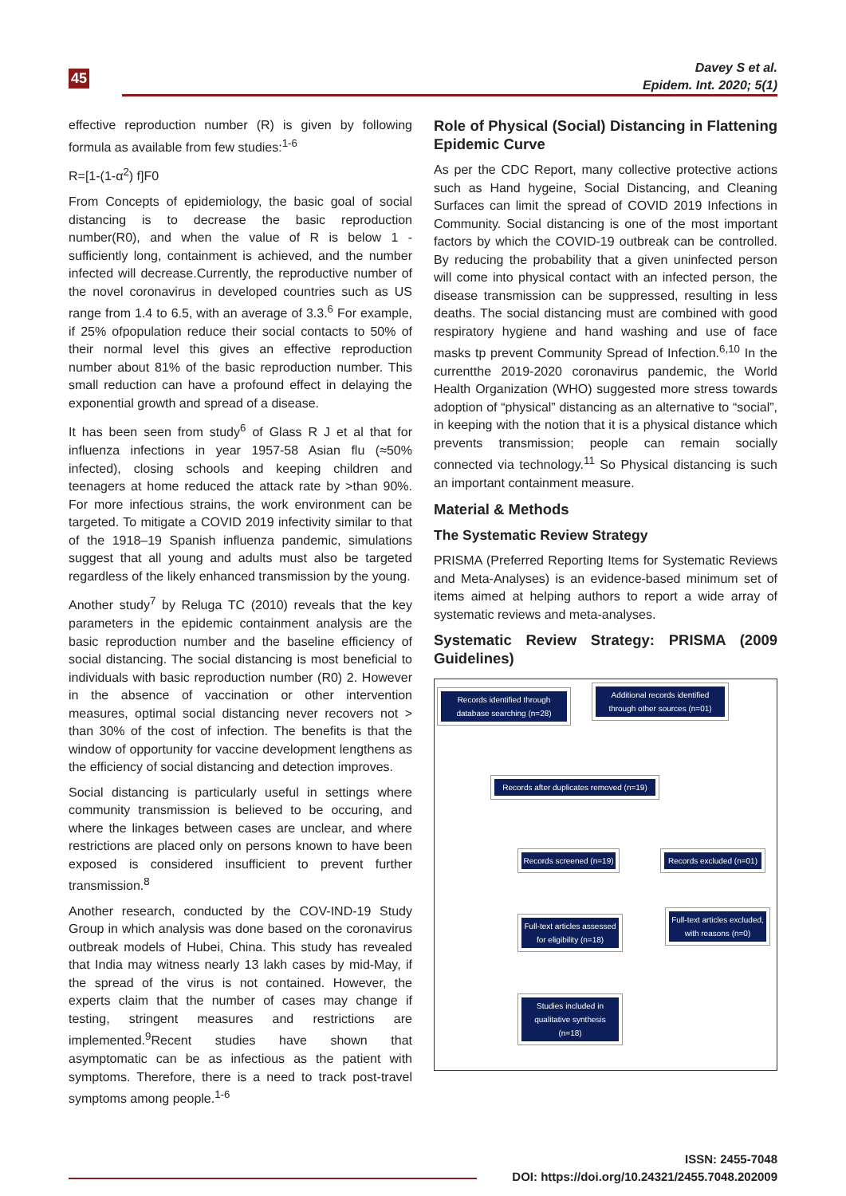45
Davey S et al.
Epidem. Int. 2020; 5(1)
effective reproduction number (R) is given by following formula as available from few studies:<sup>1-6</sup>
R=[1-(1-α<sup>2</sup>) f]F0
From Concepts of epidemiology, the basic goal of social distancing is to decrease the basic reproduction number(R0), and when the value of R is below 1 - sufficiently long, containment is achieved, and the number infected will decrease.Currently, the reproductive number of the novel coronavirus in developed countries such as US range from 1.4 to 6.5, with an average of 3.3.<sup>6</sup> For example, if 25% ofpopulation reduce their social contacts to 50% of their normal level this gives an effective reproduction number about 81% of the basic reproduction number. This small reduction can have a profound effect in delaying the exponential growth and spread of a disease.
It has been seen from study<sup>6</sup> of Glass R J et al that for influenza infections in year 1957-58 Asian flu (≈50% infected), closing schools and keeping children and teenagers at home reduced the attack rate by >than 90%. For more infectious strains, the work environment can be targeted. To mitigate a COVID 2019 infectivity similar to that of the 1918–19 Spanish influenza pandemic, simulations suggest that all young and adults must also be targeted regardless of the likely enhanced transmission by the young.
Another study<sup>7</sup> by Reluga TC (2010) reveals that the key parameters in the epidemic containment analysis are the basic reproduction number and the baseline efficiency of social distancing. The social distancing is most beneficial to individuals with basic reproduction number (R0) 2. However in the absence of vaccination or other intervention measures, optimal social distancing never recovers not > than 30% of the cost of infection. The benefits is that the window of opportunity for vaccine development lengthens as the efficiency of social distancing and detection improves.
Social distancing is particularly useful in settings where community transmission is believed to be occuring, and where the linkages between cases are unclear, and where restrictions are placed only on persons known to have been exposed is considered insufficient to prevent further transmission.<sup>8</sup>
Another research, conducted by the COV-IND-19 Study Group in which analysis was done based on the coronavirus outbreak models of Hubei, China. This study has revealed that India may witness nearly 13 lakh cases by mid-May, if the spread of the virus is not contained. However, the experts claim that the number of cases may change if testing, stringent measures and restrictions are implemented.<sup>9</sup>Recent studies have shown that asymptomatic can be as infectious as the patient with symptoms. Therefore, there is a need to track post-travel symptoms among people.<sup>1-6</sup>
Role of Physical (Social) Distancing in Flattening Epidemic Curve
As per the CDC Report, many collective protective actions such as Hand hygeine, Social Distancing, and Cleaning Surfaces can limit the spread of COVID 2019 Infections in Community. Social distancing is one of the most important factors by which the COVID-19 outbreak can be controlled. By reducing the probability that a given uninfected person will come into physical contact with an infected person, the disease transmission can be suppressed, resulting in less deaths. The social distancing must are combined with good respiratory hygiene and hand washing and use of face masks tp prevent Community Spread of Infection.<sup>6,10</sup> In the currentthe 2019-2020 coronavirus pandemic, the World Health Organization (WHO) suggested more stress towards adoption of “physical” distancing as an alternative to “social”, in keeping with the notion that it is a physical distance which prevents transmission; people can remain socially connected via technology.<sup>11</sup> So Physical distancing is such an important containment measure.
Material & Methods
The Systematic Review Strategy
PRISMA (Preferred Reporting Items for Systematic Reviews and Meta-Analyses) is an evidence-based minimum set of items aimed at helping authors to report a wide array of systematic reviews and meta-analyses.
Systematic Review Strategy: PRISMA (2009 Guidelines)
Records identified through database searching (n=28)
Additional records identified through other sources (n=01)
Records after duplicates removed (n=19)
Records screened (n=19)
Records excluded (n=01)
Full-text articles assessed for eligibility (n=18)
Full-text articles excluded, with reasons (n=0)
Studies included in qualitative synthesis (n=18)
ISSN: 2455-7048
DOI: https://doi.org/10.24321/2455.7048.202009